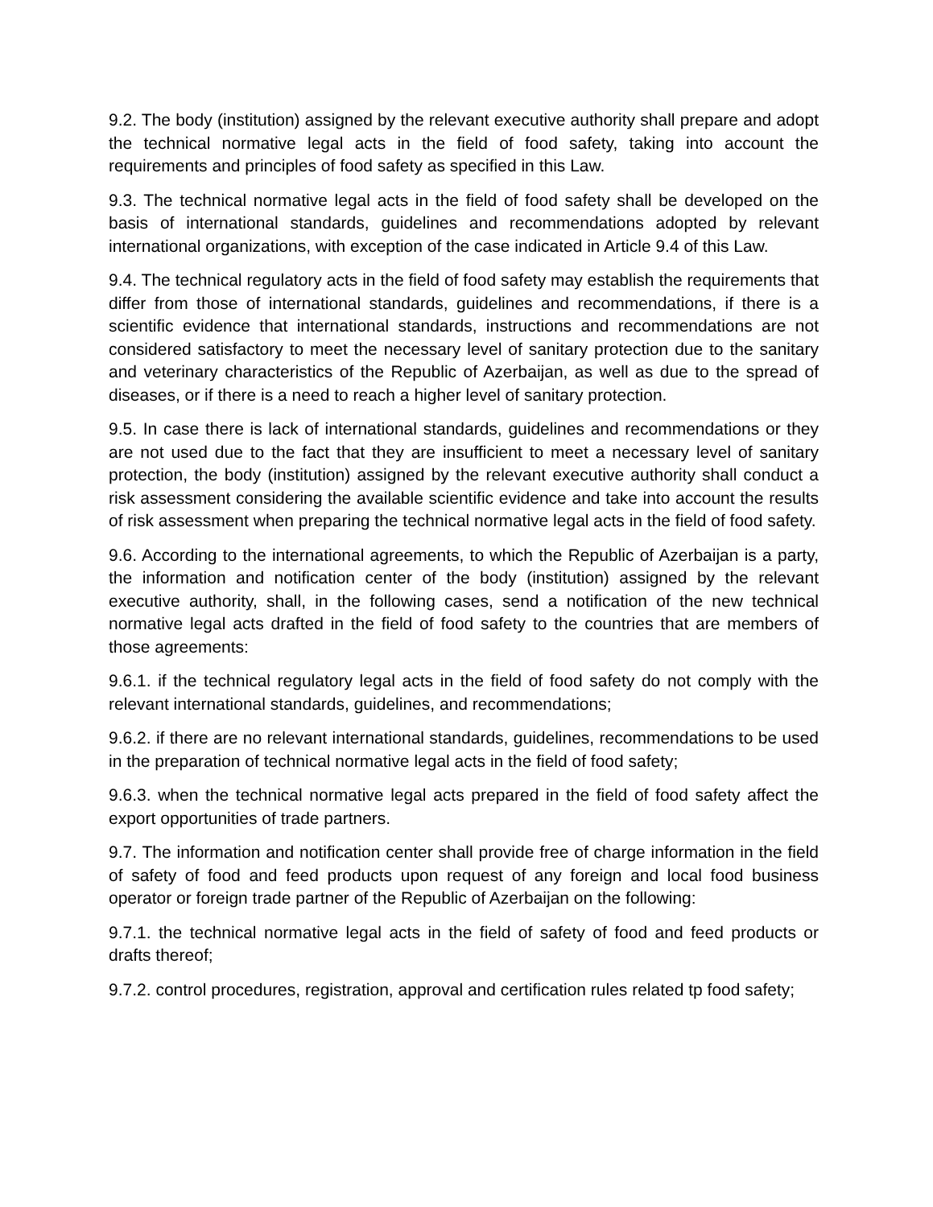9.2. The body (institution) assigned by the relevant executive authority shall prepare and adopt the technical normative legal acts in the field of food safety, taking into account the requirements and principles of food safety as specified in this Law.
9.3. The technical normative legal acts in the field of food safety shall be developed on the basis of international standards, guidelines and recommendations adopted by relevant international organizations, with exception of the case indicated in Article 9.4 of this Law.
9.4. The technical regulatory acts in the field of food safety may establish the requirements that differ from those of international standards, guidelines and recommendations, if there is a scientific evidence that international standards, instructions and recommendations are not considered satisfactory to meet the necessary level of sanitary protection due to the sanitary and veterinary characteristics of the Republic of Azerbaijan, as well as due to the spread of diseases, or if there is a need to reach a higher level of sanitary protection.
9.5. In case there is lack of international standards, guidelines and recommendations or they are not used due to the fact that they are insufficient to meet a necessary level of sanitary protection, the body (institution) assigned by the relevant executive authority shall conduct a risk assessment considering the available scientific evidence and take into account the results of risk assessment when preparing the technical normative legal acts in the field of food safety.
9.6. According to the international agreements, to which the Republic of Azerbaijan is a party, the information and notification center of the body (institution) assigned by the relevant executive authority, shall, in the following cases, send a notification of the new technical normative legal acts drafted in the field of food safety to the countries that are members of those agreements:
9.6.1. if the technical regulatory legal acts in the field of food safety do not comply with the relevant international standards, guidelines, and recommendations;
9.6.2. if there are no relevant international standards, guidelines, recommendations to be used in the preparation of technical normative legal acts in the field of food safety;
9.6.3. when the technical normative legal acts prepared in the field of food safety affect the export opportunities of trade partners.
9.7. The information and notification center shall provide free of charge information in the field of safety of food and feed products upon request of any foreign and local food business operator or foreign trade partner of the Republic of Azerbaijan on the following:
9.7.1. the technical normative legal acts in the field of safety of food and feed products or drafts thereof;
9.7.2. control procedures, registration, approval and certification rules related tp food safety;